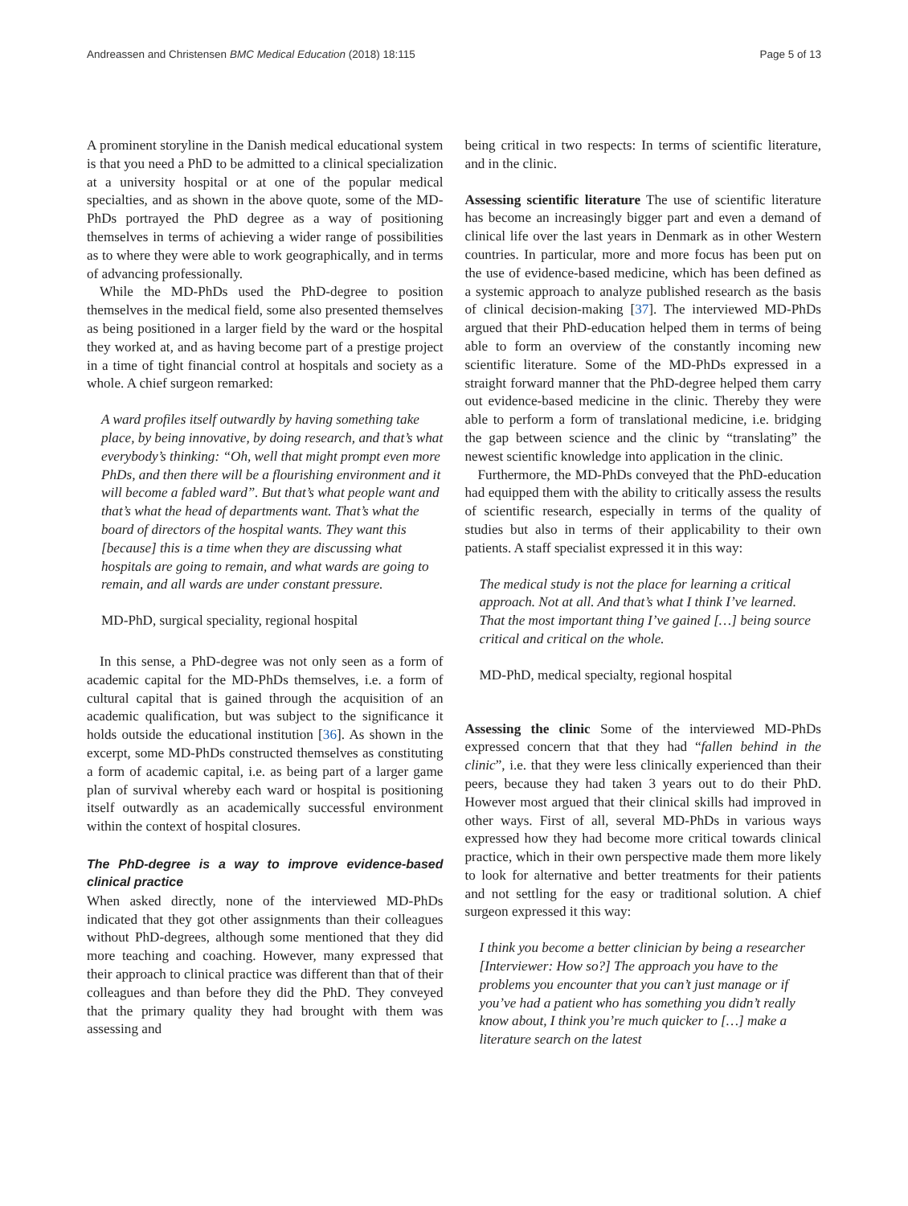Andreassen and Christensen BMC Medical Education (2018) 18:115 Page 5 of 13
A prominent storyline in the Danish medical educational system is that you need a PhD to be admitted to a clinical specialization at a university hospital or at one of the popular medical specialties, and as shown in the above quote, some of the MD-PhDs portrayed the PhD degree as a way of positioning themselves in terms of achieving a wider range of possibilities as to where they were able to work geographically, and in terms of advancing professionally.
While the MD-PhDs used the PhD-degree to position themselves in the medical field, some also presented themselves as being positioned in a larger field by the ward or the hospital they worked at, and as having become part of a prestige project in a time of tight financial control at hospitals and society as a whole. A chief surgeon remarked:
A ward profiles itself outwardly by having something take place, by being innovative, by doing research, and that’s what everybody’s thinking: “Oh, well that might prompt even more PhDs, and then there will be a flourishing environment and it will become a fabled ward”. But that’s what people want and that’s what the head of departments want. That’s what the board of directors of the hospital wants. They want this [because] this is a time when they are discussing what hospitals are going to remain, and what wards are going to remain, and all wards are under constant pressure.
MD-PhD, surgical speciality, regional hospital
In this sense, a PhD-degree was not only seen as a form of academic capital for the MD-PhDs themselves, i.e. a form of cultural capital that is gained through the acquisition of an academic qualification, but was subject to the significance it holds outside the educational institution [36]. As shown in the excerpt, some MD-PhDs constructed themselves as constituting a form of academic capital, i.e. as being part of a larger game plan of survival whereby each ward or hospital is positioning itself outwardly as an academically successful environment within the context of hospital closures.
The PhD-degree is a way to improve evidence-based clinical practice
When asked directly, none of the interviewed MD-PhDs indicated that they got other assignments than their colleagues without PhD-degrees, although some mentioned that they did more teaching and coaching. However, many expressed that their approach to clinical practice was different than that of their colleagues and than before they did the PhD. They conveyed that the primary quality they had brought with them was assessing and
being critical in two respects: In terms of scientific literature, and in the clinic.
Assessing scientific literature The use of scientific literature has become an increasingly bigger part and even a demand of clinical life over the last years in Denmark as in other Western countries. In particular, more and more focus has been put on the use of evidence-based medicine, which has been defined as a systemic approach to analyze published research as the basis of clinical decision-making [37]. The interviewed MD-PhDs argued that their PhD-education helped them in terms of being able to form an overview of the constantly incoming new scientific literature. Some of the MD-PhDs expressed in a straight forward manner that the PhD-degree helped them carry out evidence-based medicine in the clinic. Thereby they were able to perform a form of translational medicine, i.e. bridging the gap between science and the clinic by “translating” the newest scientific knowledge into application in the clinic.
Furthermore, the MD-PhDs conveyed that the PhD-education had equipped them with the ability to critically assess the results of scientific research, especially in terms of the quality of studies but also in terms of their applicability to their own patients. A staff specialist expressed it in this way:
The medical study is not the place for learning a critical approach. Not at all. And that’s what I think I’ve learned. That the most important thing I’ve gained […] being source critical and critical on the whole.
MD-PhD, medical specialty, regional hospital
Assessing the clinic Some of the interviewed MD-PhDs expressed concern that that they had “fallen behind in the clinic”, i.e. that they were less clinically experienced than their peers, because they had taken 3 years out to do their PhD. However most argued that their clinical skills had improved in other ways. First of all, several MD-PhDs in various ways expressed how they had become more critical towards clinical practice, which in their own perspective made them more likely to look for alternative and better treatments for their patients and not settling for the easy or traditional solution. A chief surgeon expressed it this way:
I think you become a better clinician by being a researcher [Interviewer: How so?] The approach you have to the problems you encounter that you can’t just manage or if you’ve had a patient who has something you didn’t really know about, I think you’re much quicker to […] make a literature search on the latest